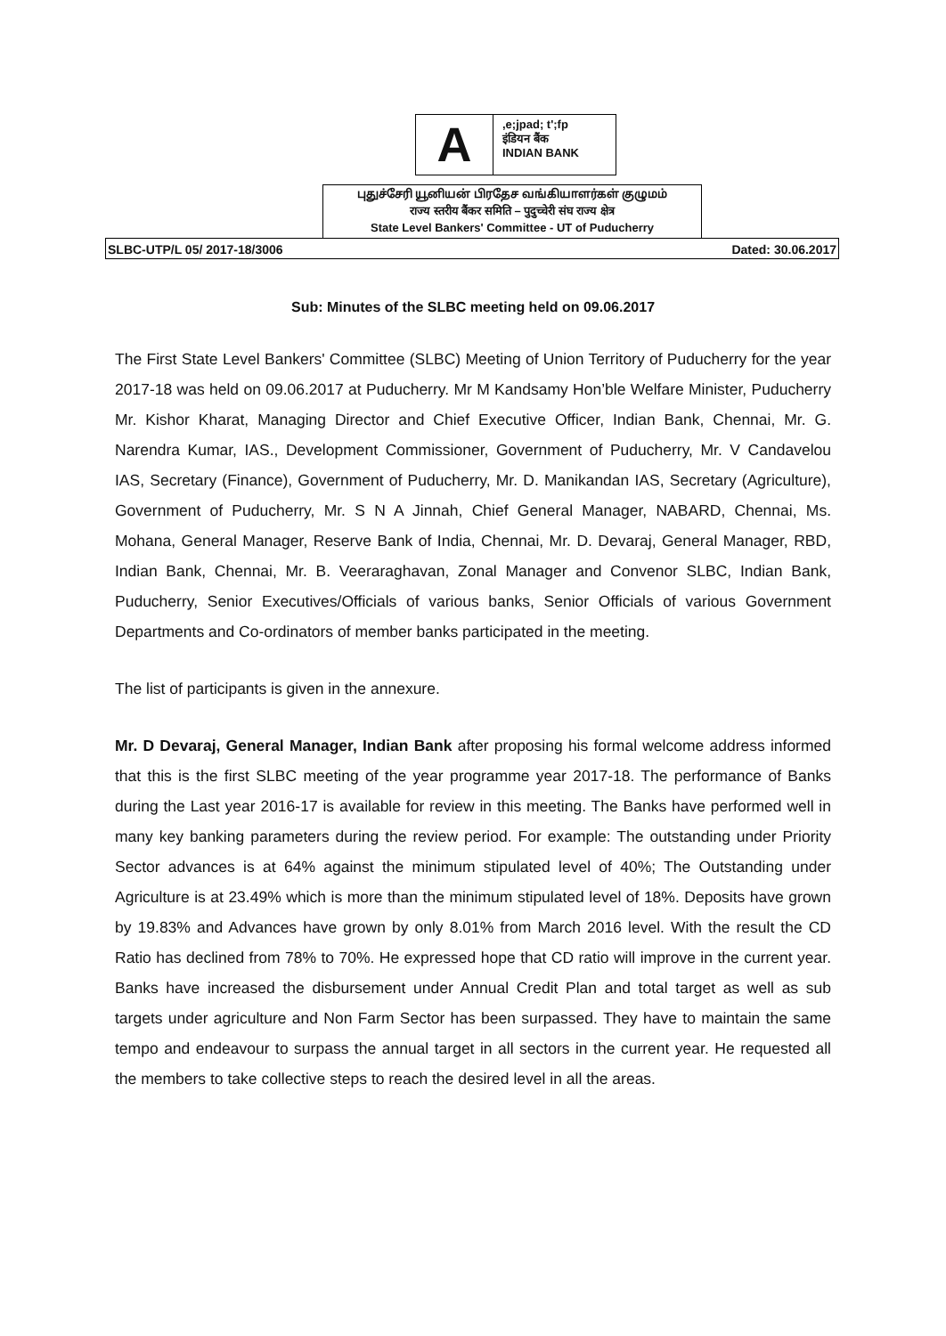A
,e;jpad; t';fp
इंडियन बैंक
INDIAN BANK
புதுச்சேரி யூனியன் பிரதேச வங்கியாளர்கள் குழுமம்
राज्य स्तरीय बैंकर समिति – पुदुच्चेरी संघ राज्य क्षेत्र
State Level Bankers' Committee - UT of Puducherry
SLBC-UTP/L 05/ 2017-18/3006 Dated: 30.06.2017
Sub: Minutes of the SLBC meeting held on 09.06.2017
The First State Level Bankers' Committee (SLBC) Meeting of Union Territory of Puducherry for the year 2017-18 was held on 09.06.2017 at Puducherry. Mr M Kandsamy Hon’ble Welfare Minister, Puducherry Mr. Kishor Kharat, Managing Director and Chief Executive Officer, Indian Bank, Chennai, Mr. G. Narendra Kumar, IAS., Development Commissioner, Government of Puducherry, Mr. V Candavelou IAS, Secretary (Finance), Government of Puducherry, Mr. D. Manikandan IAS, Secretary (Agriculture), Government of Puducherry, Mr. S N A Jinnah, Chief General Manager, NABARD, Chennai, Ms. Mohana, General Manager, Reserve Bank of India, Chennai, Mr. D. Devaraj, General Manager, RBD, Indian Bank, Chennai, Mr. B. Veeraraghavan, Zonal Manager and Convenor SLBC, Indian Bank, Puducherry, Senior Executives/Officials of various banks, Senior Officials of various Government Departments and Co-ordinators of member banks participated in the meeting.
The list of participants is given in the annexure.
Mr. D Devaraj, General Manager, Indian Bank after proposing his formal welcome address informed that this is the first SLBC meeting of the year programme year 2017-18. The performance of Banks during the Last year 2016-17 is available for review in this meeting. The Banks have performed well in many key banking parameters during the review period. For example: The outstanding under Priority Sector advances is at 64% against the minimum stipulated level of 40%; The Outstanding under Agriculture is at 23.49% which is more than the minimum stipulated level of 18%. Deposits have grown by 19.83% and Advances have grown by only 8.01% from March 2016 level. With the result the CD Ratio has declined from 78% to 70%. He expressed hope that CD ratio will improve in the current year. Banks have increased the disbursement under Annual Credit Plan and total target as well as sub targets under agriculture and Non Farm Sector has been surpassed. They have to maintain the same tempo and endeavour to surpass the annual target in all sectors in the current year. He requested all the members to take collective steps to reach the desired level in all the areas.